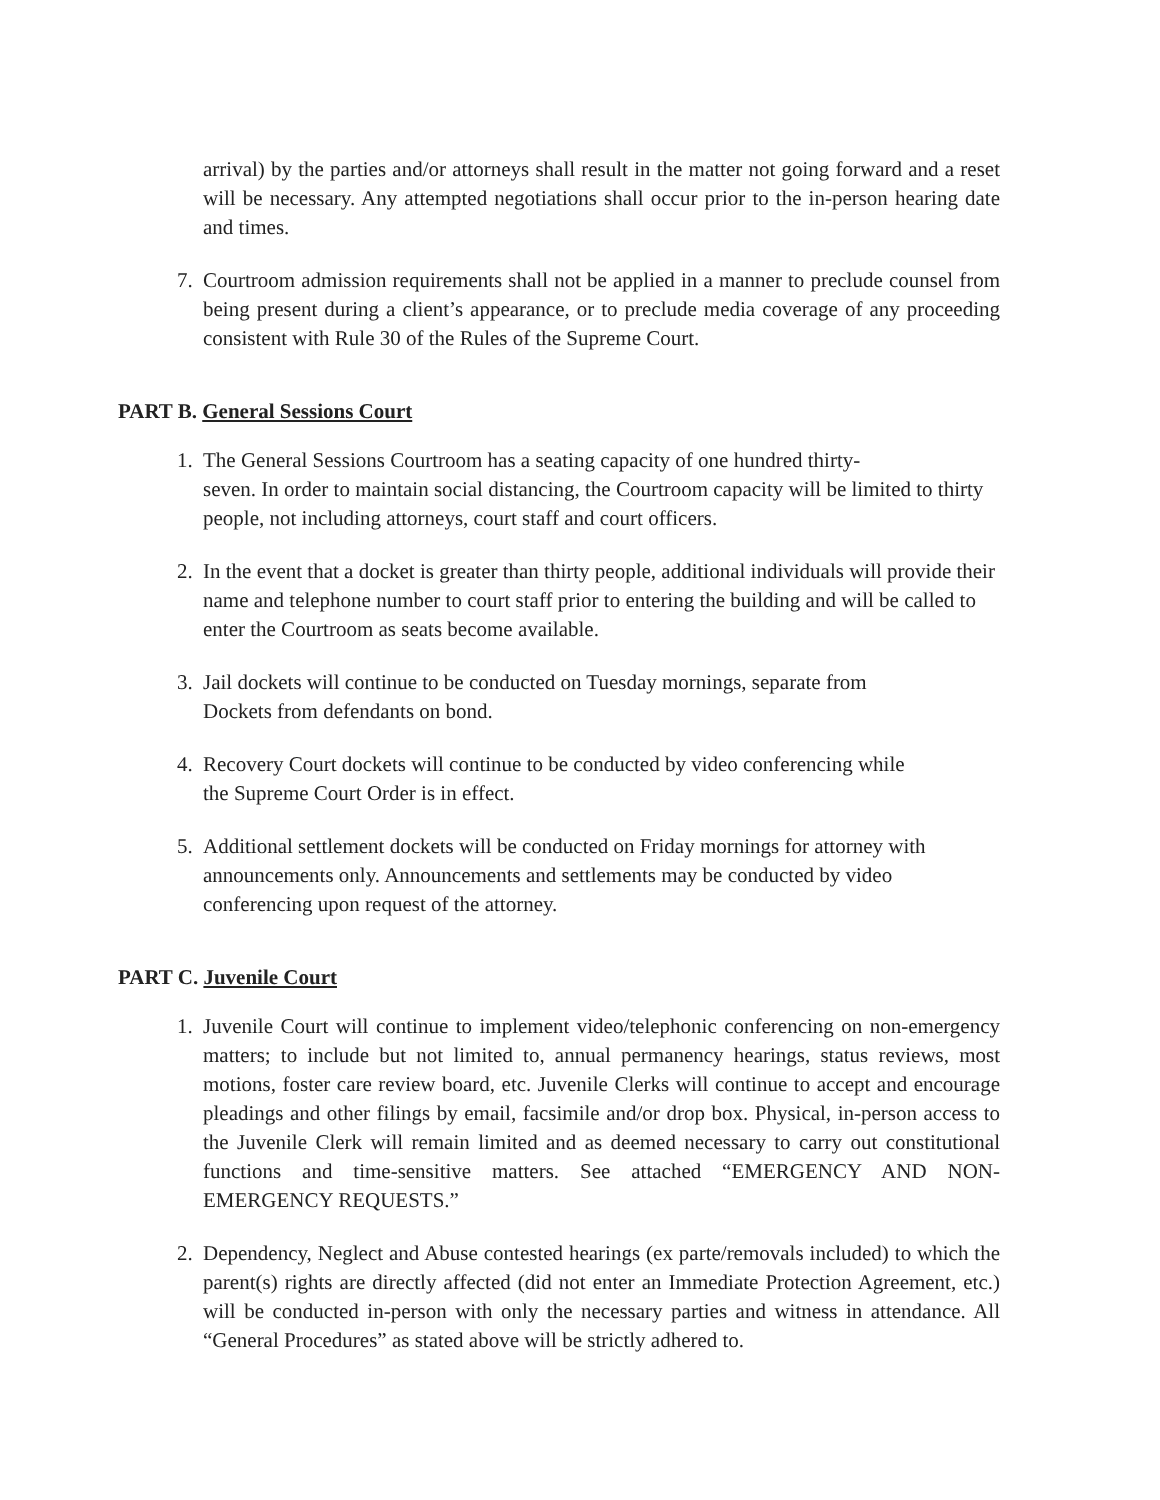arrival) by the parties and/or attorneys shall result in the matter not going forward and a reset will be necessary. Any attempted negotiations shall occur prior to the in-person hearing date and times.
7. Courtroom admission requirements shall not be applied in a manner to preclude counsel from being present during a client’s appearance, or to preclude media coverage of any proceeding consistent with Rule 30 of the Rules of the Supreme Court.
PART B. General Sessions Court
1. The General Sessions Courtroom has a seating capacity of one hundred thirty-
seven. In order to maintain social distancing, the Courtroom capacity will be limited to thirty people, not including attorneys, court staff and court officers.
2. In the event that a docket is greater than thirty people, additional individuals will provide their name and telephone number to court staff prior to entering the building and will be called to enter the Courtroom as seats become available.
3. Jail dockets will continue to be conducted on Tuesday mornings, separate from
Dockets from defendants on bond.
4. Recovery Court dockets will continue to be conducted by video conferencing while
the Supreme Court Order is in effect.
5. Additional settlement dockets will be conducted on Friday mornings for attorney with announcements only. Announcements and settlements may be conducted by video conferencing upon request of the attorney.
PART C. Juvenile Court
1. Juvenile Court will continue to implement video/telephonic conferencing on non-emergency matters; to include but not limited to, annual permanency hearings, status reviews, most motions, foster care review board, etc. Juvenile Clerks will continue to accept and encourage pleadings and other filings by email, facsimile and/or drop box. Physical, in-person access to the Juvenile Clerk will remain limited and as deemed necessary to carry out constitutional functions and time-sensitive matters. See attached “EMERGENCY AND NON-EMERGENCY REQUESTS.”
2. Dependency, Neglect and Abuse contested hearings (ex parte/removals included) to which the parent(s) rights are directly affected (did not enter an Immediate Protection Agreement, etc.) will be conducted in-person with only the necessary parties and witness in attendance. All “General Procedures” as stated above will be strictly adhered to.